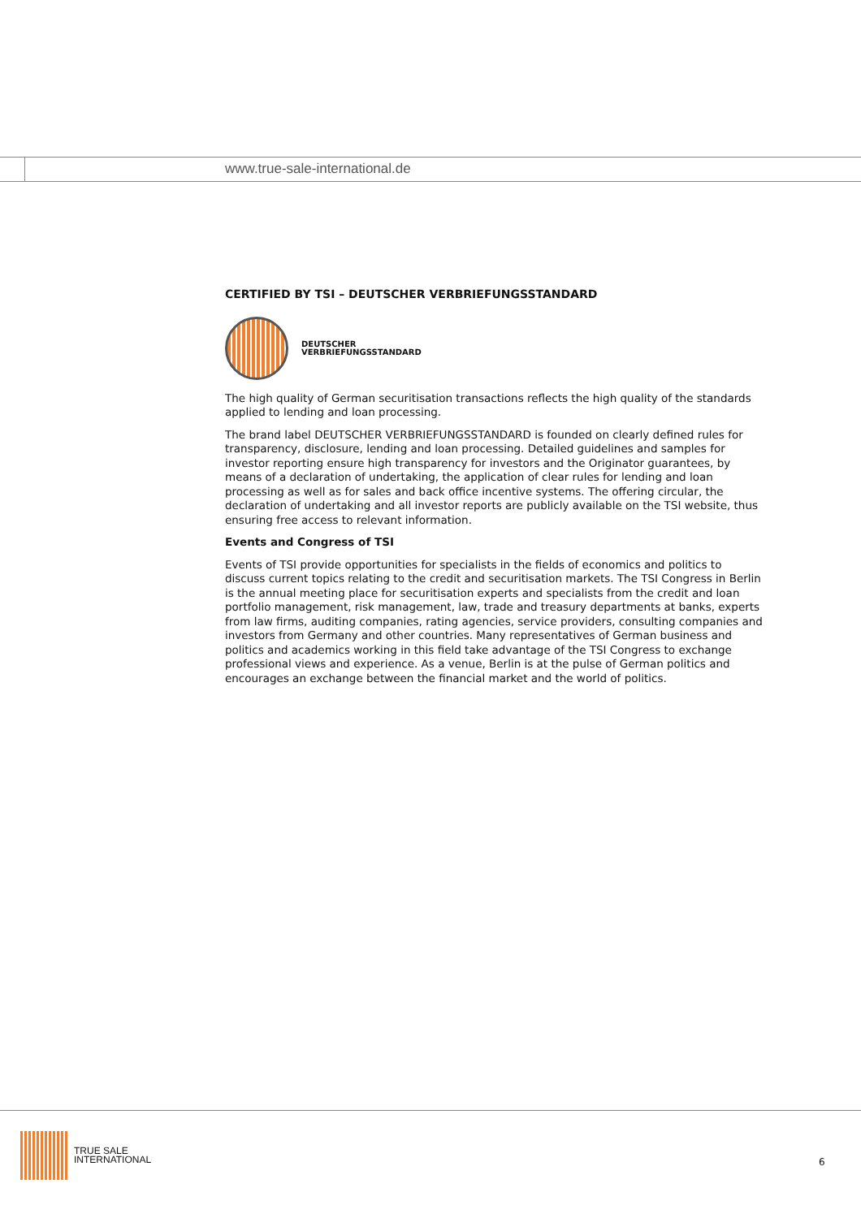www.true-sale-international.de
CERTIFIED BY TSI – DEUTSCHER VERBRIEFUNGSSTANDARD
DEUTSCHER
VERBRIEFUNGSSTANDARD
The high quality of German securitisation transactions reflects the high quality of the standards applied to lending and loan processing.
The brand label DEUTSCHER VERBRIEFUNGSSTANDARD is founded on clearly defined rules for transparency, disclosure, lending and loan processing. Detailed guidelines and samples for investor reporting ensure high transparency for investors and the Originator guarantees, by means of a declaration of undertaking, the application of clear rules for lending and loan processing as well as for sales and back office incentive systems. The offering circular, the declaration of undertaking and all investor reports are publicly available on the TSI website, thus ensuring free access to relevant information.
Events and Congress of TSI
Events of TSI provide opportunities for specialists in the fields of economics and politics to discuss current topics relating to the credit and securitisation markets. The TSI Congress in Berlin is the annual meeting place for securitisation experts and specialists from the credit and loan portfolio management, risk management, law, trade and treasury departments at banks, experts from law firms, auditing companies, rating agencies, service providers, consulting companies and investors from Germany and other countries. Many representatives of German business and politics and academics working in this field take advantage of the TSI Congress to exchange professional views and experience. As a venue, Berlin is at the pulse of German politics and encourages an exchange between the financial market and the world of politics.
TRUE SALE
INTERNATIONAL
6